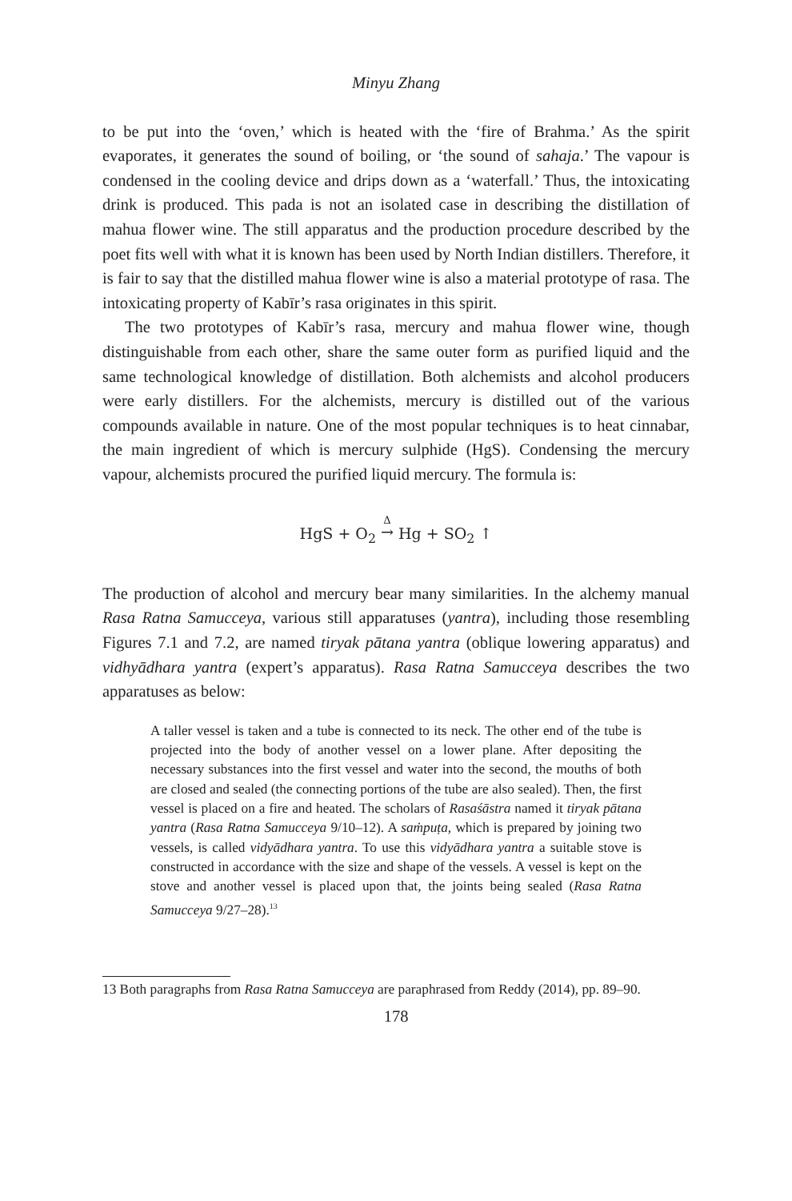Minyu Zhang
to be put into the ‘oven,’ which is heated with the ‘fire of Brahma.’ As the spirit evaporates, it generates the sound of boiling, or ‘the sound of sahaja.’ The vapour is condensed in the cooling device and drips down as a ‘waterfall.’ Thus, the intoxicating drink is produced. This pada is not an isolated case in describing the distillation of mahua flower wine. The still apparatus and the production procedure described by the poet fits well with what it is known has been used by North Indian distillers. Therefore, it is fair to say that the distilled mahua flower wine is also a material prototype of rasa. The intoxicating property of Kabīr’s rasa originates in this spirit.
The two prototypes of Kabīr’s rasa, mercury and mahua flower wine, though distinguishable from each other, share the same outer form as purified liquid and the same technological knowledge of distillation. Both alchemists and alcohol producers were early distillers. For the alchemists, mercury is distilled out of the various compounds available in nature. One of the most popular techniques is to heat cinnabar, the main ingredient of which is mercury sulphide (HgS). Condensing the mercury vapour, alchemists procured the purified liquid mercury. The formula is:
HgS + O<sub>2</sub> Δ
→ Hg + SO<sub>2</sub> ↑
The production of alcohol and mercury bear many similarities. In the alchemy manual Rasa Ratna Samucceya, various still apparatuses (yantra), including those resembling Figures 7.1 and 7.2, are named tiryak pātana yantra (oblique lowering apparatus) and vidhyādhara yantra (expert’s apparatus). Rasa Ratna Samucceya describes the two apparatuses as below:
A taller vessel is taken and a tube is connected to its neck. The other end of the tube is projected into the body of another vessel on a lower plane. After depositing the necessary substances into the first vessel and water into the second, the mouths of both are closed and sealed (the connecting portions of the tube are also sealed). Then, the first vessel is placed on a fire and heated. The scholars of Rasaśāstra named it tiryak pātana yantra (Rasa Ratna Samucceya 9/10–12). A saṁpuṭa, which is prepared by joining two vessels, is called vidyādhara yantra. To use this vidyādhara yantra a suitable stove is constructed in accordance with the size and shape of the vessels. A vessel is kept on the stove and another vessel is placed upon that, the joints being sealed (Rasa Ratna Samucceya 9/27–28).<sup>13</sup>
13 Both paragraphs from Rasa Ratna Samucceya are paraphrased from Reddy (2014), pp. 89–90.
178